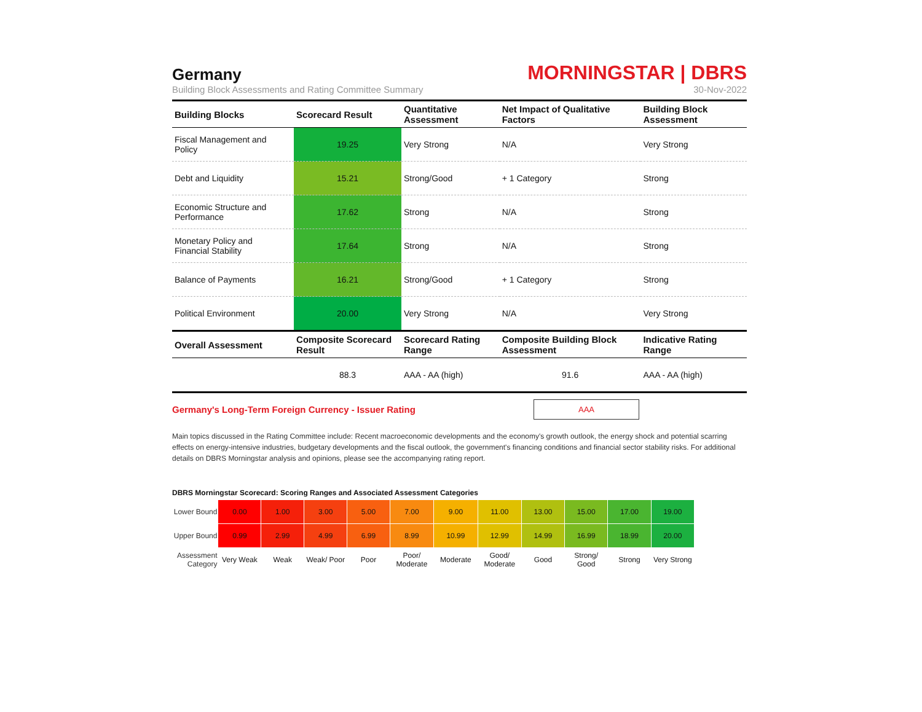Germany
MORNINGSTAR | DBRS
Building Block Assessments and Rating Committee Summary 30-Nov-2022
| Building Blocks | Scorecard Result | Quantitative Assessment | Net Impact of Qualitative Factors | Building Block Assessment |
| --- | --- | --- | --- | --- |
| Fiscal Management and Policy | 19.25 | Very Strong | N/A | Very Strong |
| Debt and Liquidity | 15.21 | Strong/Good | + 1 Category | Strong |
| Economic Structure and Performance | 17.62 | Strong | N/A | Strong |
| Monetary Policy and Financial Stability | 17.64 | Strong | N/A | Strong |
| Balance of Payments | 16.21 | Strong/Good | + 1 Category | Strong |
| Political Environment | 20.00 | Very Strong | N/A | Very Strong |
| Overall Assessment | Composite Scorecard Result | Scorecard Rating Range | Composite Building Block Assessment | Indicative Rating Range |
| | 88.3 | AAA - AA (high) | 91.6 | AAA - AA (high) |
Germany's Long-Term Foreign Currency - Issuer Rating
AAA
Main topics discussed in the Rating Committee include: Recent macroeconomic developments and the economy's growth outlook, the energy shock and potential scarring effects on energy-intensive industries, budgetary developments and the fiscal outlook, the government's financing conditions and financial sector stability risks. For additional details on DBRS Morningstar analysis and opinions, please see the accompanying rating report.
DBRS Morningstar Scorecard: Scoring Ranges and Associated Assessment Categories
| Lower Bound | 0.00 | 1.00 | 3.00 | 5.00 | 7.00 | 9.00 | 11.00 | 13.00 | 15.00 | 17.00 | 19.00 |
| Upper Bound | 0.99 | 2.99 | 4.99 | 6.99 | 8.99 | 10.99 | 12.99 | 14.99 | 16.99 | 18.99 | 20.00 |
| Assessment Category | Very Weak | Weak | Weak/ Poor | Poor | Poor/ Moderate | Moderate | Good/ Moderate | Good | Strong/ Good | Strong | Very Strong |